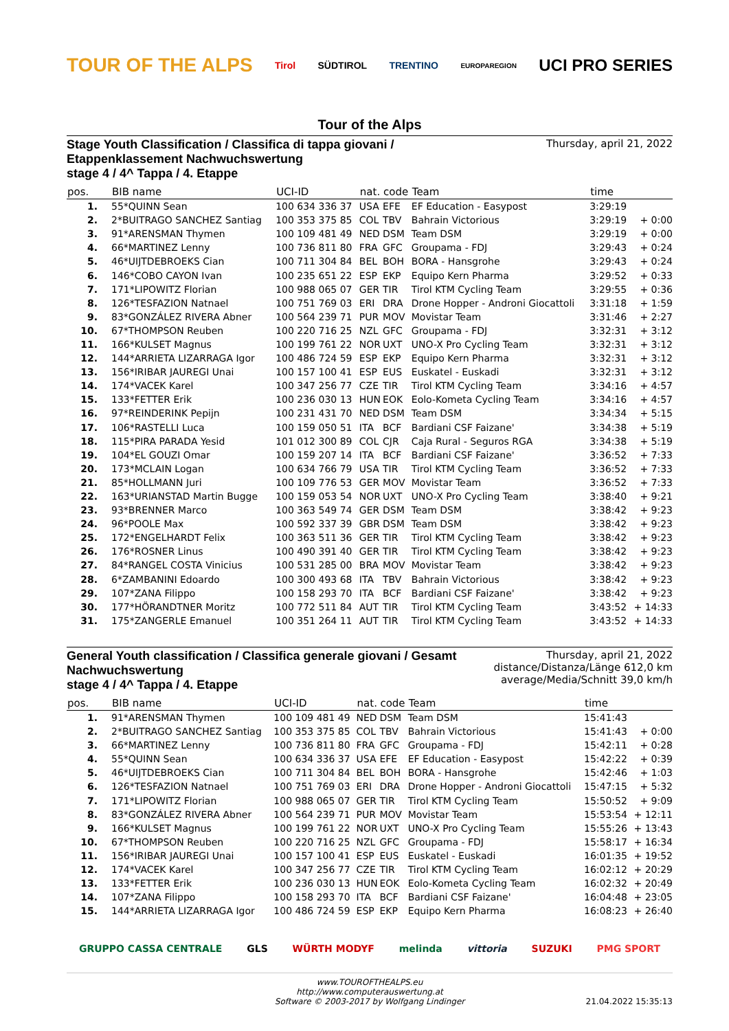TOUR OF THE ALPS Tirol SÜDTIROL TRENTINO EUROPAREGION UCI PRO SERIES
Tour of the Alps
Stage Youth Classification / Classifica di tappa giovani /
Etappenklassement Nachwuchswertung
stage 4 / 4^ Tappa / 4. Etappe
Thursday, april 21, 2022
| pos. | BIB name | UCI-ID | nat. | code | Team | time | |
| --- | --- | --- | --- | --- | --- | --- | --- |
| 1. | 55*QUINN Sean | 100 634 336 37 | USA | EFE | EF Education - Easypost | 3:29:19 | |
| 2. | 2*BUITRAGO SANCHEZ Santiag | 100 353 375 85 | COL | TBV | Bahrain Victorious | 3:29:19 | + 0:00 |
| 3. | 91*ARENSMAN Thymen | 100 109 481 49 | NED | DSM | Team DSM | 3:29:19 | + 0:00 |
| 4. | 66*MARTINEZ Lenny | 100 736 811 80 | FRA | GFC | Groupama - FDJ | 3:29:43 | + 0:24 |
| 5. | 46*UIJTDEBROEKS Cian | 100 711 304 84 | BEL | BOH | BORA - Hansgrohe | 3:29:43 | + 0:24 |
| 6. | 146*COBO CAYON Ivan | 100 235 651 22 | ESP | EKP | Equipo Kern Pharma | 3:29:52 | + 0:33 |
| 7. | 171*LIPOWITZ Florian | 100 988 065 07 | GER | TIR | Tirol KTM Cycling Team | 3:29:55 | + 0:36 |
| 8. | 126*TESFAZION Natnael | 100 751 769 03 | ERI | DRA | Drone Hopper - Androni Giocattoli | 3:31:18 | + 1:59 |
| 9. | 83*GONZÁLEZ RIVERA Abner | 100 564 239 71 | PUR | MOV | Movistar Team | 3:31:46 | + 2:27 |
| 10. | 67*THOMPSON Reuben | 100 220 716 25 | NZL | GFC | Groupama - FDJ | 3:32:31 | + 3:12 |
| 11. | 166*KULSET Magnus | 100 199 761 22 | NOR | UXT | UNO-X Pro Cycling Team | 3:32:31 | + 3:12 |
| 12. | 144*ARRIETA LIZARRAGA Igor | 100 486 724 59 | ESP | EKP | Equipo Kern Pharma | 3:32:31 | + 3:12 |
| 13. | 156*IRIBAR JAUREGI Unai | 100 157 100 41 | ESP | EUS | Euskatel - Euskadi | 3:32:31 | + 3:12 |
| 14. | 174*VACEK Karel | 100 347 256 77 | CZE | TIR | Tirol KTM Cycling Team | 3:34:16 | + 4:57 |
| 15. | 133*FETTER Erik | 100 236 030 13 | HUN | EOK | Eolo-Kometa Cycling Team | 3:34:16 | + 4:57 |
| 16. | 97*REINDERINK Pepijn | 100 231 431 70 | NED | DSM | Team DSM | 3:34:34 | + 5:15 |
| 17. | 106*RASTELLI Luca | 100 159 050 51 | ITA | BCF | Bardiani CSF Faizane' | 3:34:38 | + 5:19 |
| 18. | 115*PIRA PARADA Yesid | 101 012 300 89 | COL | CJR | Caja Rural - Seguros RGA | 3:34:38 | + 5:19 |
| 19. | 104*EL GOUZI Omar | 100 159 207 14 | ITA | BCF | Bardiani CSF Faizane' | 3:36:52 | + 7:33 |
| 20. | 173*MCLAIN Logan | 100 634 766 79 | USA | TIR | Tirol KTM Cycling Team | 3:36:52 | + 7:33 |
| 21. | 85*HOLLMANN Juri | 100 109 776 53 | GER | MOV | Movistar Team | 3:36:52 | + 7:33 |
| 22. | 163*URIANSTAD Martin Bugge | 100 159 053 54 | NOR | UXT | UNO-X Pro Cycling Team | 3:38:40 | + 9:21 |
| 23. | 93*BRENNER Marco | 100 363 549 74 | GER | DSM | Team DSM | 3:38:42 | + 9:23 |
| 24. | 96*POOLE Max | 100 592 337 39 | GBR | DSM | Team DSM | 3:38:42 | + 9:23 |
| 25. | 172*ENGELHARDT Felix | 100 363 511 36 | GER | TIR | Tirol KTM Cycling Team | 3:38:42 | + 9:23 |
| 26. | 176*ROSNER Linus | 100 490 391 40 | GER | TIR | Tirol KTM Cycling Team | 3:38:42 | + 9:23 |
| 27. | 84*RANGEL COSTA Vinicius | 100 531 285 00 | BRA | MOV | Movistar Team | 3:38:42 | + 9:23 |
| 28. | 6*ZAMBANINI Edoardo | 100 300 493 68 | ITA | TBV | Bahrain Victorious | 3:38:42 | + 9:23 |
| 29. | 107*ZANA Filippo | 100 158 293 70 | ITA | BCF | Bardiani CSF Faizane' | 3:38:42 | + 9:23 |
| 30. | 177*HÖRANDTNER Moritz | 100 772 511 84 | AUT | TIR | Tirol KTM Cycling Team | 3:43:52 | + 14:33 |
| 31. | 175*ZANGERLE Emanuel | 100 351 264 11 | AUT | TIR | Tirol KTM Cycling Team | 3:43:52 | + 14:33 |
General Youth classification / Classifica generale giovani / Gesamt
Nachwuchswertung
stage 4 / 4^ Tappa / 4. Etappe
Thursday, april 21, 2022
distance/Distanza/Länge 612,0 km
average/Media/Schnitt 39,0 km/h
| pos. | BIB name | UCI-ID | nat. | code | Team | time | |
| --- | --- | --- | --- | --- | --- | --- | --- |
| 1. | 91*ARENSMAN Thymen | 100 109 481 49 | NED | DSM | Team DSM | 15:41:43 | |
| 2. | 2*BUITRAGO SANCHEZ Santiag | 100 353 375 85 | COL | TBV | Bahrain Victorious | 15:41:43 | + 0:00 |
| 3. | 66*MARTINEZ Lenny | 100 736 811 80 | FRA | GFC | Groupama - FDJ | 15:42:11 | + 0:28 |
| 4. | 55*QUINN Sean | 100 634 336 37 | USA | EFE | EF Education - Easypost | 15:42:22 | + 0:39 |
| 5. | 46*UIJTDEBROEKS Cian | 100 711 304 84 | BEL | BOH | BORA - Hansgrohe | 15:42:46 | + 1:03 |
| 6. | 126*TESFAZION Natnael | 100 751 769 03 | ERI | DRA | Drone Hopper - Androni Giocattoli | 15:47:15 | + 5:32 |
| 7. | 171*LIPOWITZ Florian | 100 988 065 07 | GER | TIR | Tirol KTM Cycling Team | 15:50:52 | + 9:09 |
| 8. | 83*GONZÁLEZ RIVERA Abner | 100 564 239 71 | PUR | MOV | Movistar Team | 15:53:54 | + 12:11 |
| 9. | 166*KULSET Magnus | 100 199 761 22 | NOR | UXT | UNO-X Pro Cycling Team | 15:55:26 | + 13:43 |
| 10. | 67*THOMPSON Reuben | 100 220 716 25 | NZL | GFC | Groupama - FDJ | 15:58:17 | + 16:34 |
| 11. | 156*IRIBAR JAUREGI Unai | 100 157 100 41 | ESP | EUS | Euskatel - Euskadi | 16:01:35 | + 19:52 |
| 12. | 174*VACEK Karel | 100 347 256 77 | CZE | TIR | Tirol KTM Cycling Team | 16:02:12 | + 20:29 |
| 13. | 133*FETTER Erik | 100 236 030 13 | HUN | EOK | Eolo-Kometa Cycling Team | 16:02:32 | + 20:49 |
| 14. | 107*ZANA Filippo | 100 158 293 70 | ITA | BCF | Bardiani CSF Faizane' | 16:04:48 | + 23:05 |
| 15. | 144*ARRIETA LIZARRAGA Igor | 100 486 724 59 | ESP | EKP | Equipo Kern Pharma | 16:08:23 | + 26:40 |
GRUPPO CASSA CENTRALE GLS WÜRTH MODYF melinda vittoria SUZUKI PMG SPORT
www.TOUROFTHEALPS.eu
http://www.computerauswertung.at
Software © 2003-2017 by Wolfgang Lindinger
21.04.2022 15:35:13